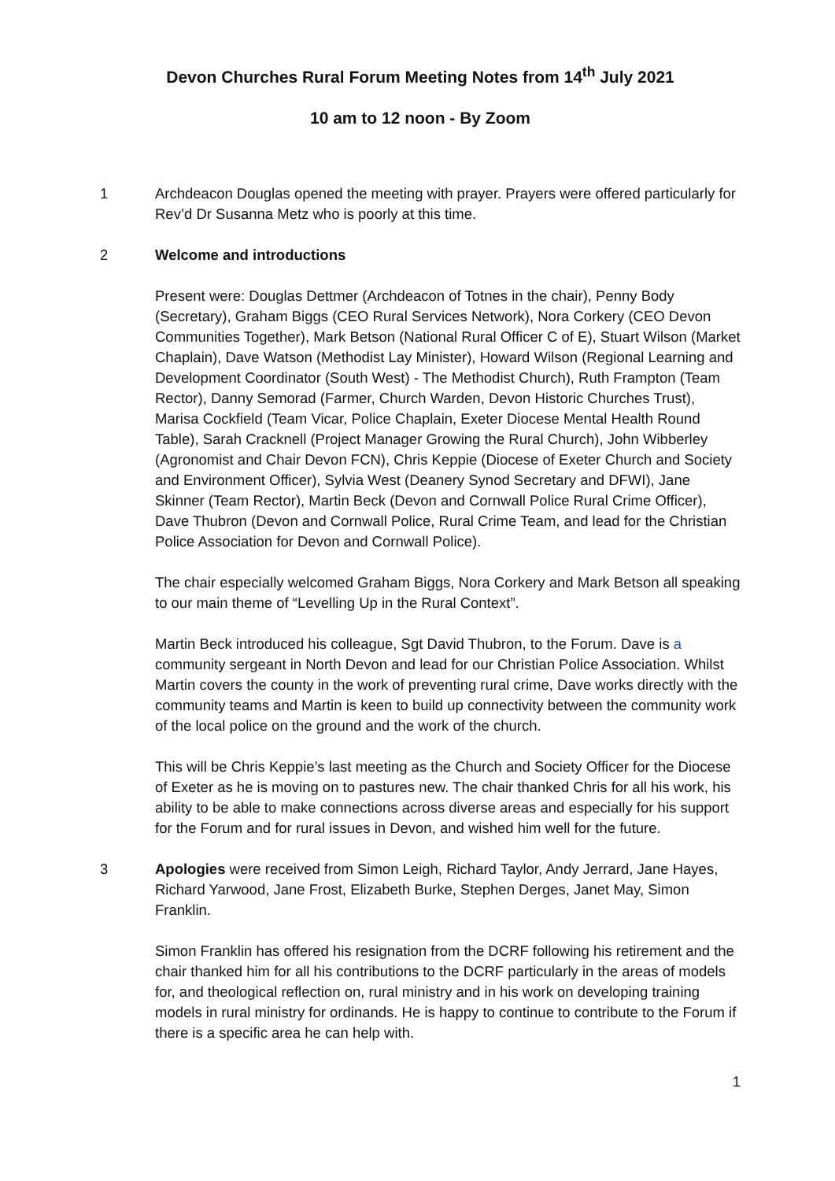Devon Churches Rural Forum Meeting Notes from 14<sup>th</sup> July 2021
10 am to 12 noon - By Zoom
1 Archdeacon Douglas opened the meeting with prayer. Prayers were offered particularly for Rev’d Dr Susanna Metz who is poorly at this time.
2 Welcome and introductions
Present were: Douglas Dettmer (Archdeacon of Totnes in the chair), Penny Body (Secretary), Graham Biggs (CEO Rural Services Network), Nora Corkery (CEO Devon Communities Together), Mark Betson (National Rural Officer C of E), Stuart Wilson (Market Chaplain), Dave Watson (Methodist Lay Minister), Howard Wilson (Regional Learning and Development Coordinator (South West) - The Methodist Church), Ruth Frampton (Team Rector), Danny Semorad (Farmer, Church Warden, Devon Historic Churches Trust), Marisa Cockfield (Team Vicar, Police Chaplain, Exeter Diocese Mental Health Round Table), Sarah Cracknell (Project Manager Growing the Rural Church), John Wibberley (Agronomist and Chair Devon FCN), Chris Keppie (Diocese of Exeter Church and Society and Environment Officer), Sylvia West (Deanery Synod Secretary and DFWI), Jane Skinner (Team Rector), Martin Beck (Devon and Cornwall Police Rural Crime Officer), Dave Thubron (Devon and Cornwall Police, Rural Crime Team, and lead for the Christian Police Association for Devon and Cornwall Police).
The chair especially welcomed Graham Biggs, Nora Corkery and Mark Betson all speaking to our main theme of “Levelling Up in the Rural Context”.
Martin Beck introduced his colleague, Sgt David Thubron, to the Forum. Dave is a community sergeant in North Devon and lead for our Christian Police Association. Whilst Martin covers the county in the work of preventing rural crime, Dave works directly with the community teams and Martin is keen to build up connectivity between the community work of the local police on the ground and the work of the church.
This will be Chris Keppie’s last meeting as the Church and Society Officer for the Diocese of Exeter as he is moving on to pastures new. The chair thanked Chris for all his work, his ability to be able to make connections across diverse areas and especially for his support for the Forum and for rural issues in Devon, and wished him well for the future.
3 Apologies were received from Simon Leigh, Richard Taylor, Andy Jerrard, Jane Hayes, Richard Yarwood, Jane Frost, Elizabeth Burke, Stephen Derges, Janet May, Simon Franklin.
Simon Franklin has offered his resignation from the DCRF following his retirement and the chair thanked him for all his contributions to the DCRF particularly in the areas of models for, and theological reflection on, rural ministry and in his work on developing training models in rural ministry for ordinands. He is happy to continue to contribute to the Forum if there is a specific area he can help with.
1